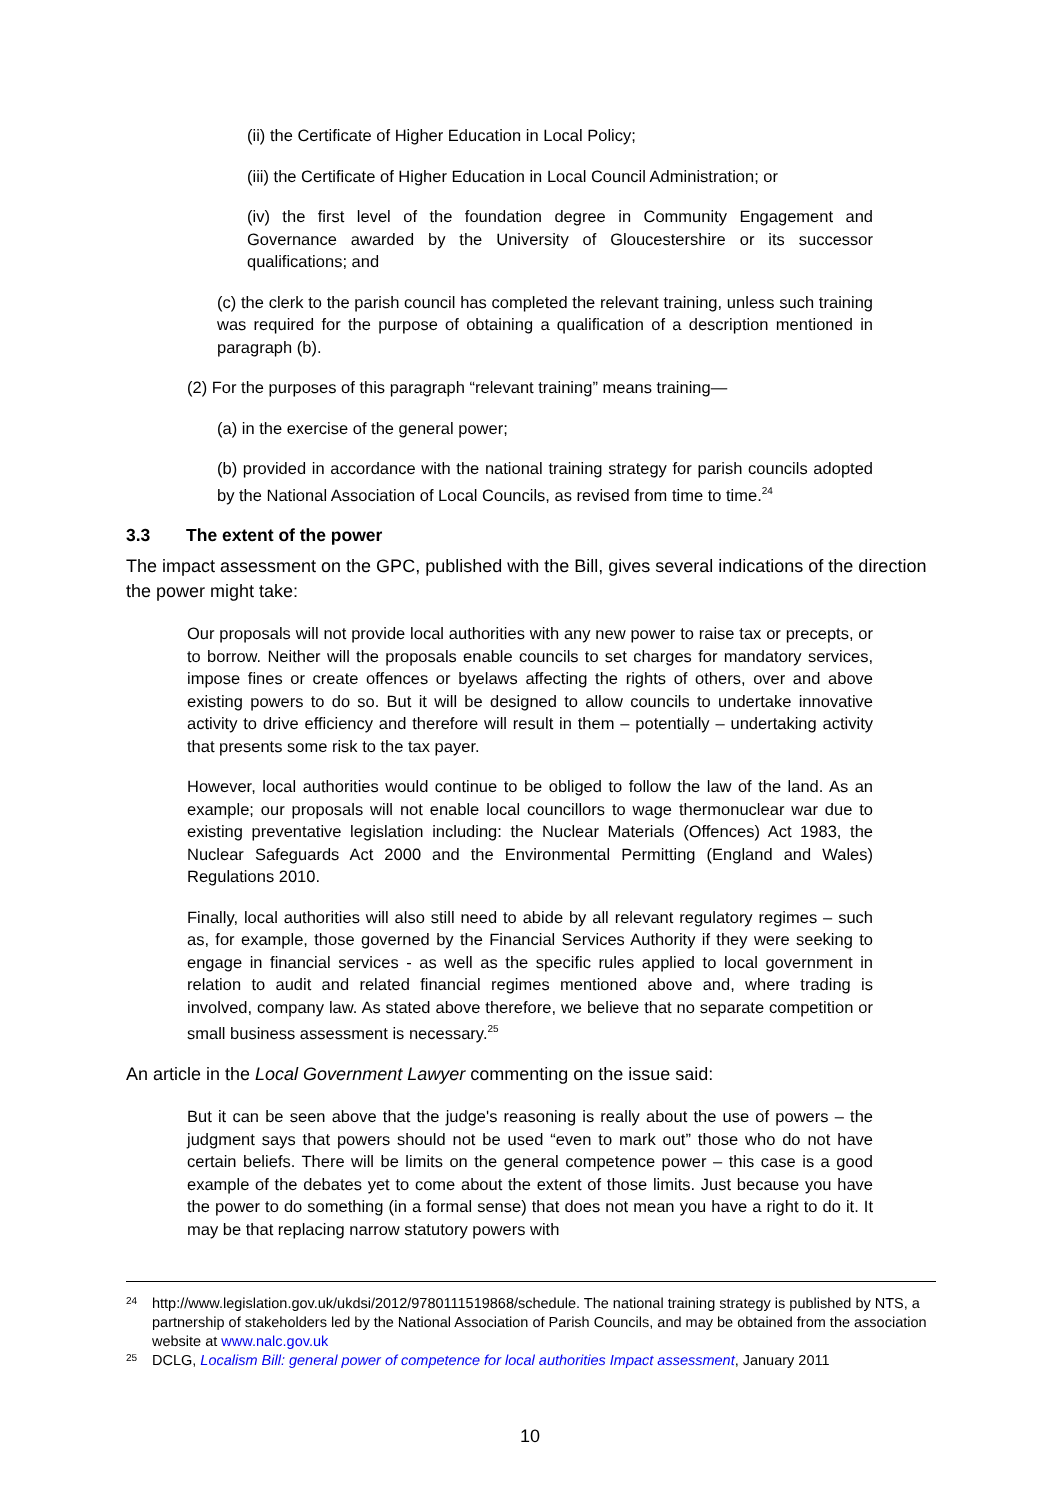(ii) the Certificate of Higher Education in Local Policy;
(iii) the Certificate of Higher Education in Local Council Administration; or
(iv) the first level of the foundation degree in Community Engagement and Governance awarded by the University of Gloucestershire or its successor qualifications; and
(c) the clerk to the parish council has completed the relevant training, unless such training was required for the purpose of obtaining a qualification of a description mentioned in paragraph (b).
(2) For the purposes of this paragraph “relevant training” means training—
(a) in the exercise of the general power;
(b) provided in accordance with the national training strategy for parish councils adopted by the National Association of Local Councils, as revised from time to time.<sup>24</sup>
3.3 The extent of the power
The impact assessment on the GPC, published with the Bill, gives several indications of the direction the power might take:
Our proposals will not provide local authorities with any new power to raise tax or precepts, or to borrow. Neither will the proposals enable councils to set charges for mandatory services, impose fines or create offences or byelaws affecting the rights of others, over and above existing powers to do so. But it will be designed to allow councils to undertake innovative activity to drive efficiency and therefore will result in them – potentially – undertaking activity that presents some risk to the tax payer.
However, local authorities would continue to be obliged to follow the law of the land. As an example; our proposals will not enable local councillors to wage thermonuclear war due to existing preventative legislation including: the Nuclear Materials (Offences) Act 1983, the Nuclear Safeguards Act 2000 and the Environmental Permitting (England and Wales) Regulations 2010.
Finally, local authorities will also still need to abide by all relevant regulatory regimes – such as, for example, those governed by the Financial Services Authority if they were seeking to engage in financial services - as well as the specific rules applied to local government in relation to audit and related financial regimes mentioned above and, where trading is involved, company law. As stated above therefore, we believe that no separate competition or small business assessment is necessary.<sup>25</sup>
An article in the Local Government Lawyer commenting on the issue said:
But it can be seen above that the judge's reasoning is really about the use of powers – the judgment says that powers should not be used “even to mark out” those who do not have certain beliefs. There will be limits on the general competence power – this case is a good example of the debates yet to come about the extent of those limits. Just because you have the power to do something (in a formal sense) that does not mean you have a right to do it. It may be that replacing narrow statutory powers with
24 http://www.legislation.gov.uk/ukdsi/2012/9780111519868/schedule. The national training strategy is published by NTS, a partnership of stakeholders led by the National Association of Parish Councils, and may be obtained from the association website at www.nalc.gov.uk
25 DCLG, Localism Bill: general power of competence for local authorities Impact assessment, January 2011
10